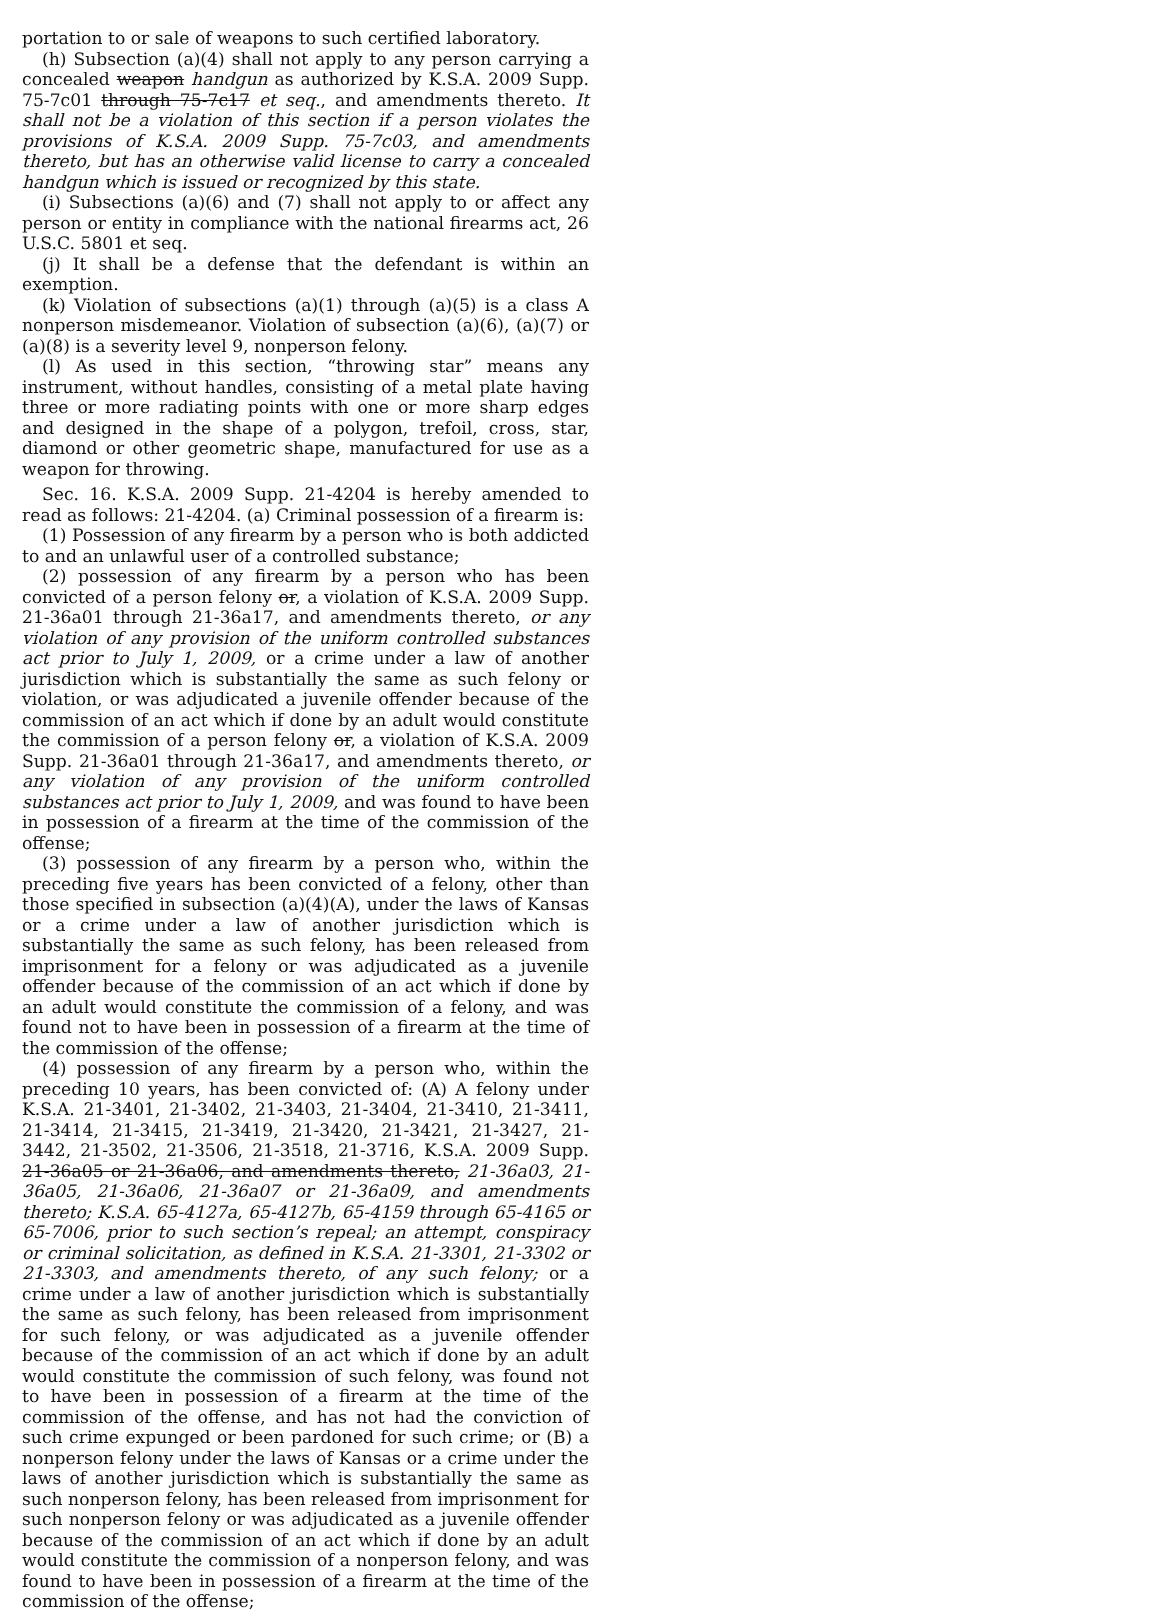portation to or sale of weapons to such certified laboratory.
(h) Subsection (a)(4) shall not apply to any person carrying a concealed weapon handgun as authorized by K.S.A. 2009 Supp. 75-7c01 through 75-7c17 et seq., and amendments thereto. It shall not be a violation of this section if a person violates the provisions of K.S.A. 2009 Supp. 75-7c03, and amendments thereto, but has an otherwise valid license to carry a concealed handgun which is issued or recognized by this state.
(i) Subsections (a)(6) and (7) shall not apply to or affect any person or entity in compliance with the national firearms act, 26 U.S.C. 5801 et seq.
(j) It shall be a defense that the defendant is within an exemption.
(k) Violation of subsections (a)(1) through (a)(5) is a class A nonperson misdemeanor. Violation of subsection (a)(6), (a)(7) or (a)(8) is a severity level 9, nonperson felony.
(l) As used in this section, “throwing star” means any instrument, without handles, consisting of a metal plate having three or more radiating points with one or more sharp edges and designed in the shape of a polygon, trefoil, cross, star, diamond or other geometric shape, manufactured for use as a weapon for throwing.
Sec. 16. K.S.A. 2009 Supp. 21-4204 is hereby amended to read as follows: 21-4204. (a) Criminal possession of a firearm is:
(1) Possession of any firearm by a person who is both addicted to and an unlawful user of a controlled substance;
(2) possession of any firearm by a person who has been convicted of a person felony or, a violation of K.S.A. 2009 Supp. 21-36a01 through 21-36a17, and amendments thereto, or any violation of any provision of the uniform controlled substances act prior to July 1, 2009, or a crime under a law of another jurisdiction which is substantially the same as such felony or violation, or was adjudicated a juvenile offender because of the commission of an act which if done by an adult would constitute the commission of a person felony or, a violation of K.S.A. 2009 Supp. 21-36a01 through 21-36a17, and amendments thereto, or any violation of any provision of the uniform controlled substances act prior to July 1, 2009, and was found to have been in possession of a firearm at the time of the commission of the offense;
(3) possession of any firearm by a person who, within the preceding five years has been convicted of a felony, other than those specified in subsection (a)(4)(A), under the laws of Kansas or a crime under a law of another jurisdiction which is substantially the same as such felony, has been released from imprisonment for a felony or was adjudicated as a juvenile offender because of the commission of an act which if done by an adult would constitute the commission of a felony, and was found not to have been in possession of a firearm at the time of the commission of the offense;
(4) possession of any firearm by a person who, within the preceding 10 years, has been convicted of: (A) A felony under K.S.A. 21-3401, 21-3402, 21-3403, 21-3404, 21-3410, 21-3411, 21-3414, 21-3415, 21-3419, 21-3420, 21-3421, 21-3427, 21-3442, 21-3502, 21-3506, 21-3518, 21-3716, K.S.A. 2009 Supp. 21-36a05 or 21-36a06, and amendments thereto, 21-36a03, 21-36a05, 21-36a06, 21-36a07 or 21-36a09, and amendments thereto; K.S.A. 65-4127a, 65-4127b, 65-4159 through 65-4165 or 65-7006, prior to such section’s repeal; an attempt, conspiracy or criminal solicitation, as defined in K.S.A. 21-3301, 21-3302 or 21-3303, and amendments thereto, of any such felony; or a crime under a law of another jurisdiction which is substantially the same as such felony, has been released from imprisonment for such felony, or was adjudicated as a juvenile offender because of the commission of an act which if done by an adult would constitute the commission of such felony, was found not to have been in possession of a firearm at the time of the commission of the offense, and has not had the conviction of such crime expunged or been pardoned for such crime; or (B) a nonperson felony under the laws of Kansas or a crime under the laws of another jurisdiction which is substantially the same as such nonperson felony, has been released from imprisonment for such nonperson felony or was adjudicated as a juvenile offender because of the commission of an act which if done by an adult would constitute the commission of a nonperson felony, and was found to have been in possession of a firearm at the time of the commission of the offense;